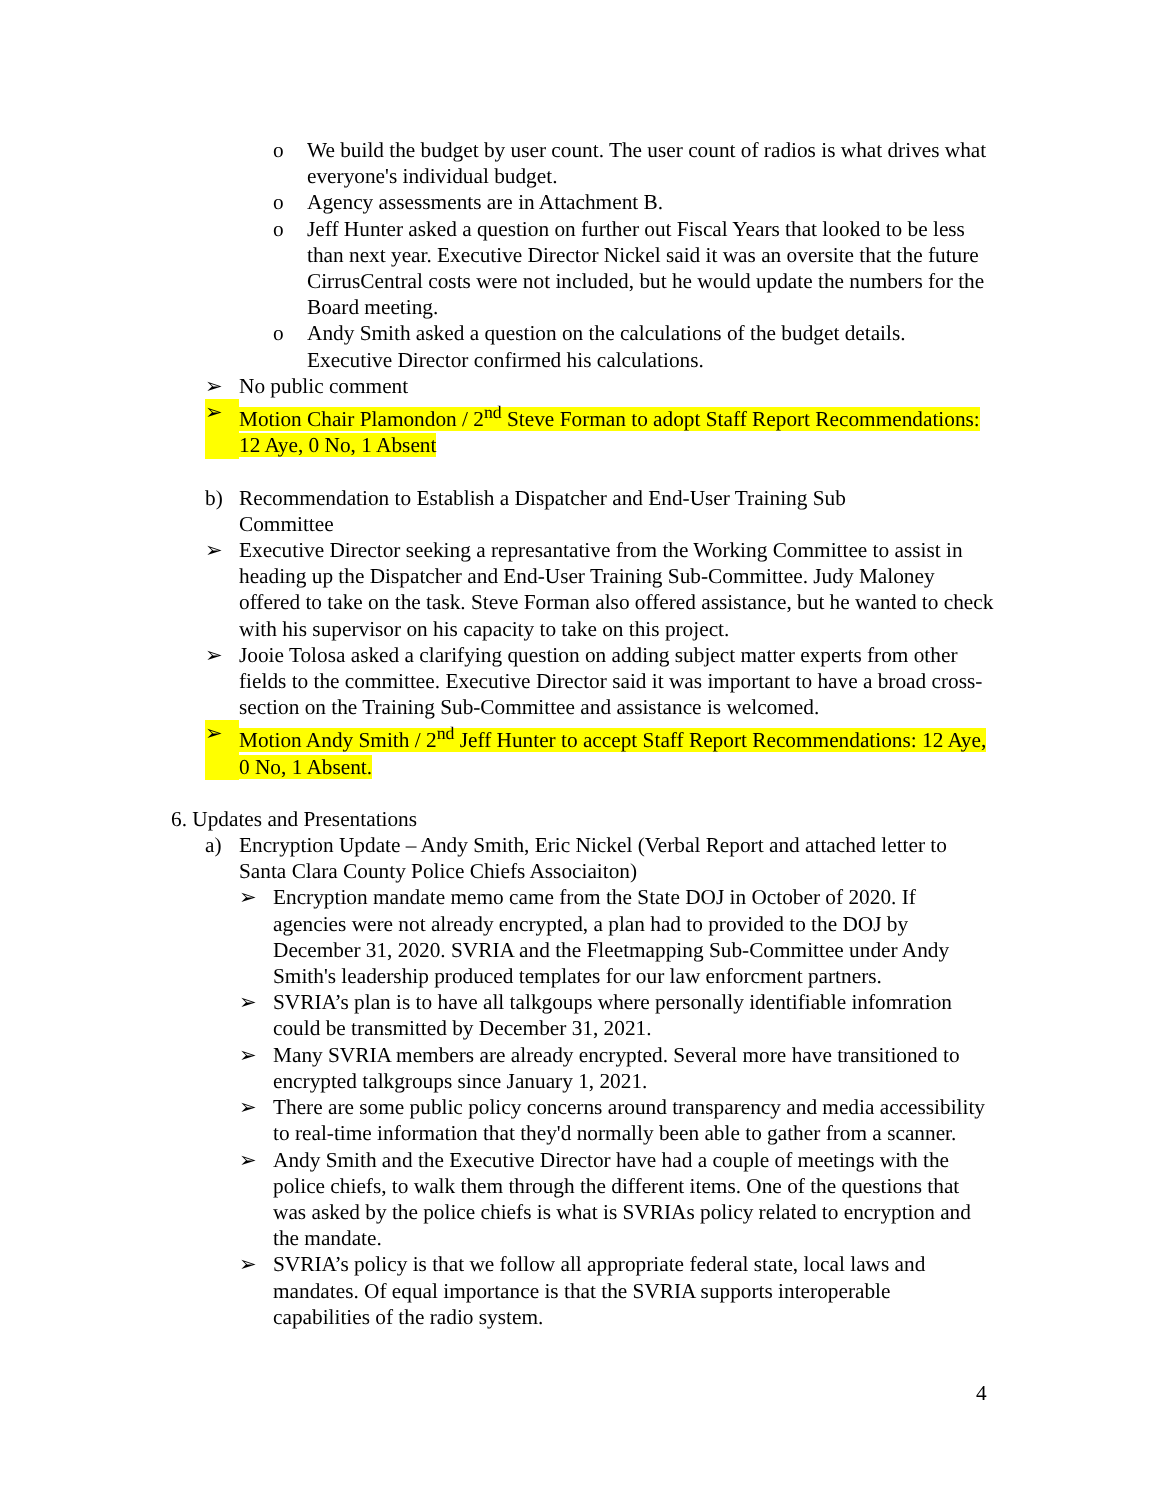o We build the budget by user count. The user count of radios is what drives what everyone's individual budget.
o Agency assessments are in Attachment B.
o Jeff Hunter asked a question on further out Fiscal Years that looked to be less than next year. Executive Director Nickel said it was an oversite that the future CirrusCentral costs were not included, but he would update the numbers for the Board meeting.
o Andy Smith asked a question on the calculations of the budget details. Executive Director confirmed his calculations.
➢ No public comment
➢ Motion Chair Plamondon / 2<sup>nd</sup> Steve Forman to adopt Staff Report Recommendations: 12 Aye, 0 No, 1 Absent
b) Recommendation to Establish a Dispatcher and End-User Training Sub Committee
➢ Executive Director seeking a represantative from the Working Committee to assist in heading up the Dispatcher and End-User Training Sub-Committee. Judy Maloney offered to take on the task. Steve Forman also offered assistance, but he wanted to check with his supervisor on his capacity to take on this project.
➢ Jooie Tolosa asked a clarifying question on adding subject matter experts from other fields to the committee. Executive Director said it was important to have a broad cross-section on the Training Sub-Committee and assistance is welcomed.
➢ Motion Andy Smith / 2<sup>nd</sup> Jeff Hunter to accept Staff Report Recommendations: 12 Aye, 0 No, 1 Absent.
6. Updates and Presentations
a) Encryption Update – Andy Smith, Eric Nickel (Verbal Report and attached letter to Santa Clara County Police Chiefs Associaiton)
➢ Encryption mandate memo came from the State DOJ in October of 2020. If agencies were not already encrypted, a plan had to provided to the DOJ by December 31, 2020. SVRIA and the Fleetmapping Sub-Committee under Andy Smith's leadership produced templates for our law enforcment partners.
➢ SVRIA’s plan is to have all talkgoups where personally identifiable infomration could be transmitted by December 31, 2021.
➢ Many SVRIA members are already encrypted. Several more have transitioned to encrypted talkgroups since January 1, 2021.
➢ There are some public policy concerns around transparency and media accessibility to real-time information that they'd normally been able to gather from a scanner.
➢ Andy Smith and the Executive Director have had a couple of meetings with the police chiefs, to walk them through the different items. One of the questions that was asked by the police chiefs is what is SVRIAs policy related to encryption and the mandate.
➢ SVRIA’s policy is that we follow all appropriate federal state, local laws and mandates. Of equal importance is that the SVRIA supports interoperable capabilities of the radio system.
4